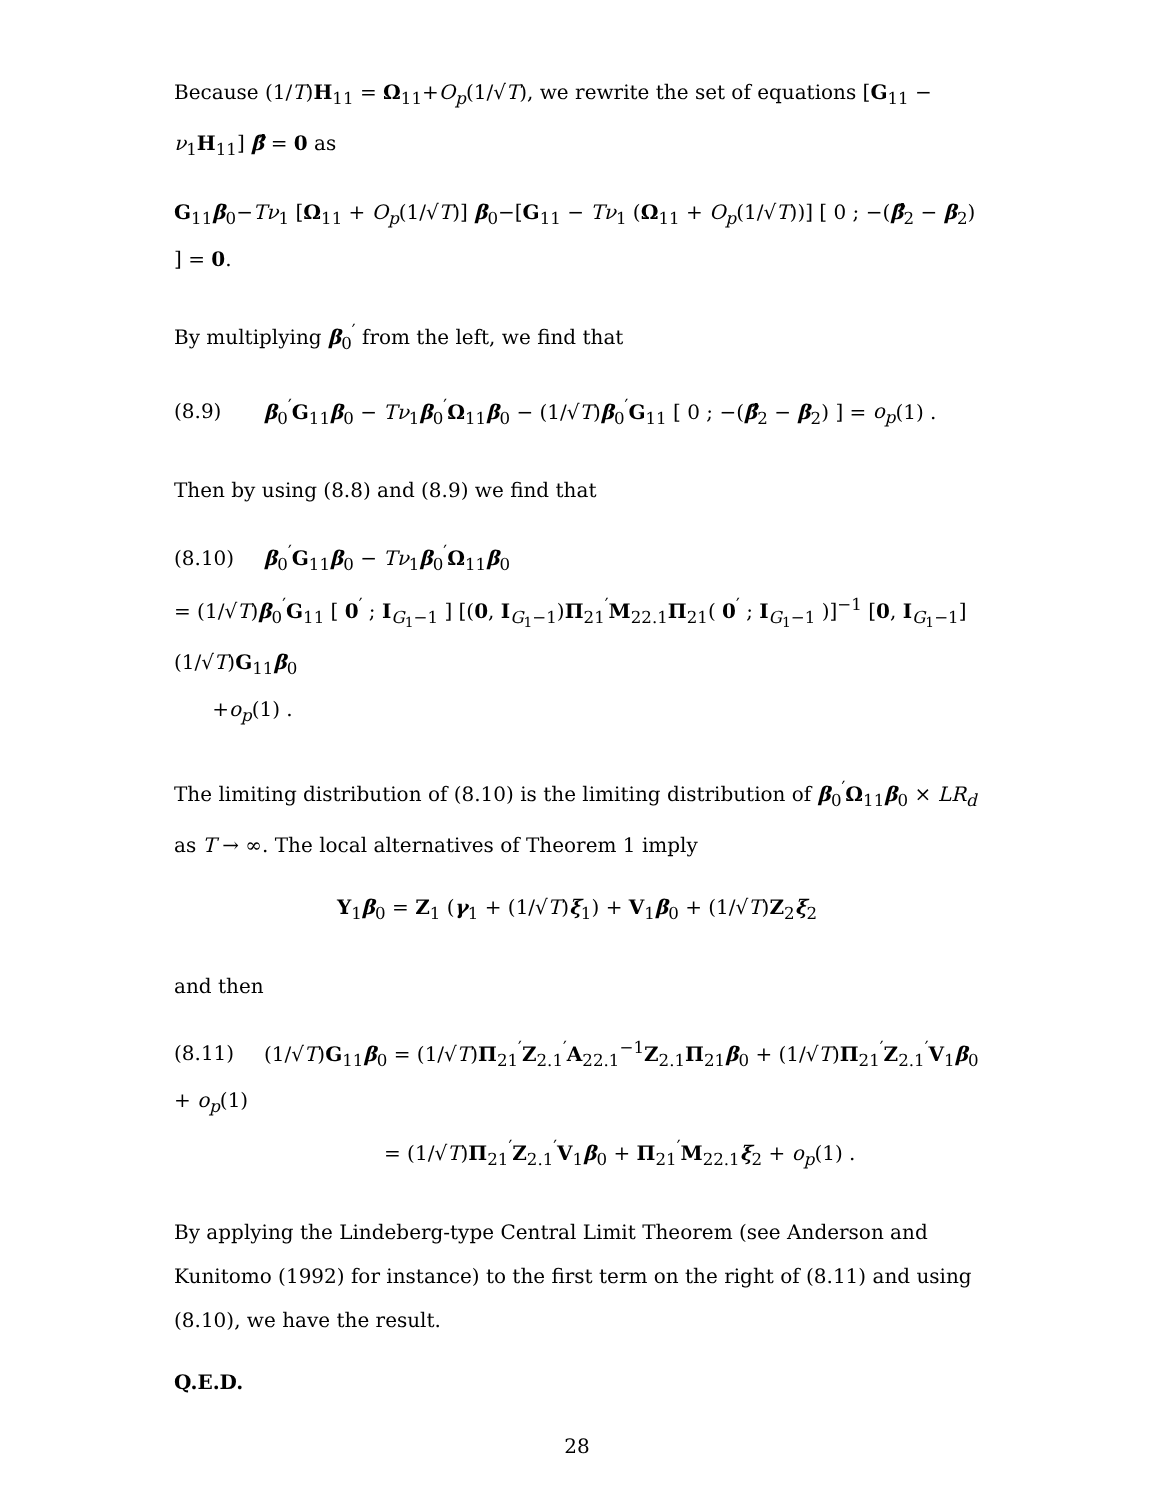Because (1/T)H<sub>11</sub> = Ω<sub>11</sub>+O<sub>p</sub>(1/√T), we rewrite the set of equations [G<sub>11</sub> − ν<sub>1</sub>H<sub>11</sub>] β̂ = 0 as
G<sub>11</sub>β<sub>0</sub>−Tν<sub>1</sub> [Ω<sub>11</sub> + O<sub>p</sub>(1/√T)] β<sub>0</sub>−[G<sub>11</sub> − Tν<sub>1</sub> (Ω<sub>11</sub> + O<sub>p</sub>(1/√T))] [ 0 ; −(β̂<sub>2</sub> − β<sub>2</sub>) ] = 0.
By multiplying β<sub>0</sub><sup>′</sup> from the left, we find that
(8.9) β<sub>0</sub><sup>′</sup>G<sub>11</sub>β<sub>0</sub> − Tν<sub>1</sub>β<sub>0</sub><sup>′</sup>Ω<sub>11</sub>β<sub>0</sub> − (1/√T)β<sub>0</sub><sup>′</sup>G<sub>11</sub> [ 0 ; −(β̂<sub>2</sub> − β<sub>2</sub>) ] = o<sub>p</sub>(1) .
Then by using (8.8) and (8.9) we find that
(8.10) β<sub>0</sub><sup>′</sup>G<sub>11</sub>β<sub>0</sub> − Tν<sub>1</sub>β<sub>0</sub><sup>′</sup>Ω<sub>11</sub>β<sub>0</sub>
= (1/√T)β<sub>0</sub><sup>′</sup>G<sub>11</sub> [ 0<sup>′</sup> ; I<sub>G<sub>1</sub>−1</sub> ] [(0, I<sub>G<sub>1</sub>−1</sub>)Π<sub>21</sub><sup>′</sup>M<sub>22.1</sub>Π<sub>21</sub>( 0<sup>′</sup> ; I<sub>G<sub>1</sub>−1</sub> )]<sup>−1</sup> [0, I<sub>G<sub>1</sub>−1</sub>] (1/√T)G<sub>11</sub>β<sub>0</sub>
+o<sub>p</sub>(1) .
The limiting distribution of (8.10) is the limiting distribution of β<sub>0</sub><sup>′</sup>Ω<sub>11</sub>β<sub>0</sub> × LR<sub>d</sub> as T → ∞. The local alternatives of Theorem 1 imply
Y<sub>1</sub>β<sub>0</sub> = Z<sub>1</sub> (γ<sub>1</sub> + (1/√T)ξ<sub>1</sub>) + V<sub>1</sub>β<sub>0</sub> + (1/√T)Z<sub>2</sub>ξ<sub>2</sub>
and then
(8.11) (1/√T)G<sub>11</sub>β<sub>0</sub> = (1/√T)Π<sub>21</sub><sup>′</sup>Z<sub>2.1</sub><sup>′</sup>A<sub>22.1</sub><sup>−1</sup>Z<sub>2.1</sub>Π<sub>21</sub>β<sub>0</sub> + (1/√T)Π<sub>21</sub><sup>′</sup>Z<sub>2.1</sub><sup>′</sup>V<sub>1</sub>β<sub>0</sub> + o<sub>p</sub>(1)
= (1/√T)Π<sub>21</sub><sup>′</sup>Z<sub>2.1</sub><sup>′</sup>V<sub>1</sub>β<sub>0</sub> + Π<sub>21</sub><sup>′</sup>M<sub>22.1</sub>ξ<sub>2</sub> + o<sub>p</sub>(1) .
By applying the Lindeberg-type Central Limit Theorem (see Anderson and Kunitomo (1992) for instance) to the first term on the right of (8.11) and using (8.10), we have the result.
Q.E.D.
28